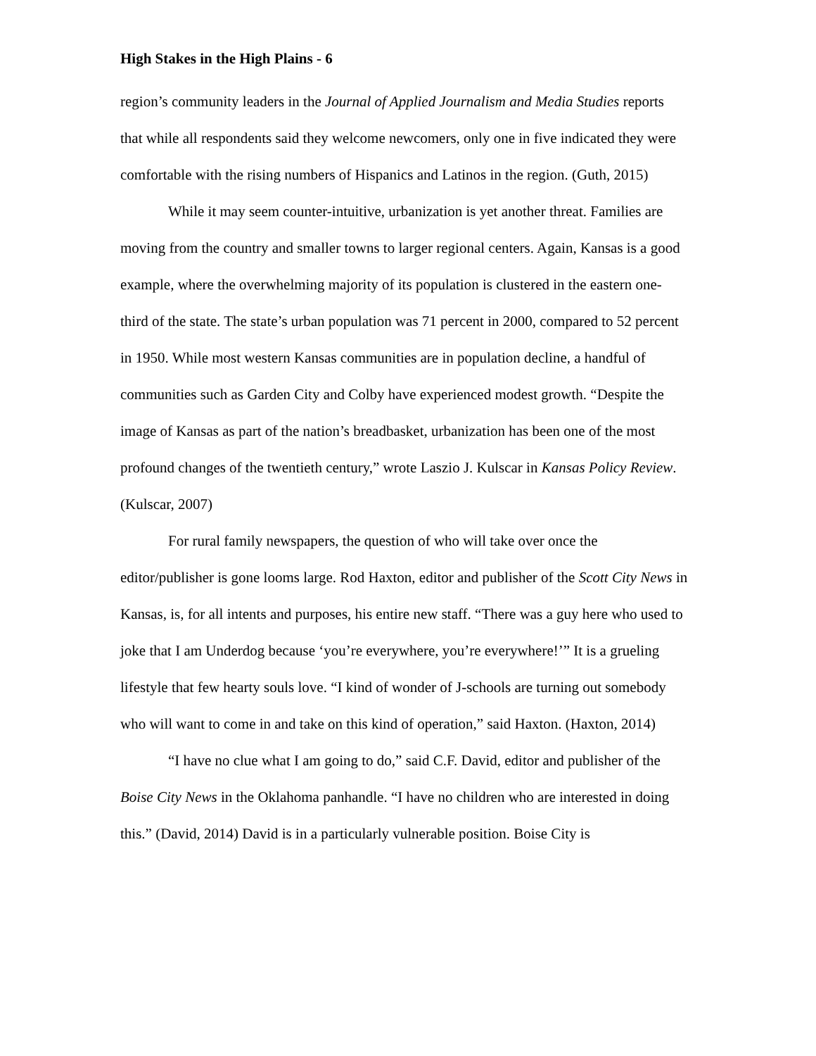High Stakes in the High Plains - 6
region’s community leaders in the Journal of Applied Journalism and Media Studies reports that while all respondents said they welcome newcomers, only one in five indicated they were comfortable with the rising numbers of Hispanics and Latinos in the region. (Guth, 2015)
While it may seem counter-intuitive, urbanization is yet another threat. Families are moving from the country and smaller towns to larger regional centers. Again, Kansas is a good example, where the overwhelming majority of its population is clustered in the eastern one-third of the state. The state’s urban population was 71 percent in 2000, compared to 52 percent in 1950. While most western Kansas communities are in population decline, a handful of communities such as Garden City and Colby have experienced modest growth. “Despite the image of Kansas as part of the nation’s breadbasket, urbanization has been one of the most profound changes of the twentieth century,” wrote Laszio J. Kulscar in Kansas Policy Review. (Kulscar, 2007)
For rural family newspapers, the question of who will take over once the editor/publisher is gone looms large. Rod Haxton, editor and publisher of the Scott City News in Kansas, is, for all intents and purposes, his entire new staff. “There was a guy here who used to joke that I am Underdog because ‘you’re everywhere, you’re everywhere!’” It is a grueling lifestyle that few hearty souls love. “I kind of wonder of J-schools are turning out somebody who will want to come in and take on this kind of operation,” said Haxton. (Haxton, 2014)
“I have no clue what I am going to do,” said C.F. David, editor and publisher of the Boise City News in the Oklahoma panhandle. “I have no children who are interested in doing this.” (David, 2014) David is in a particularly vulnerable position. Boise City is